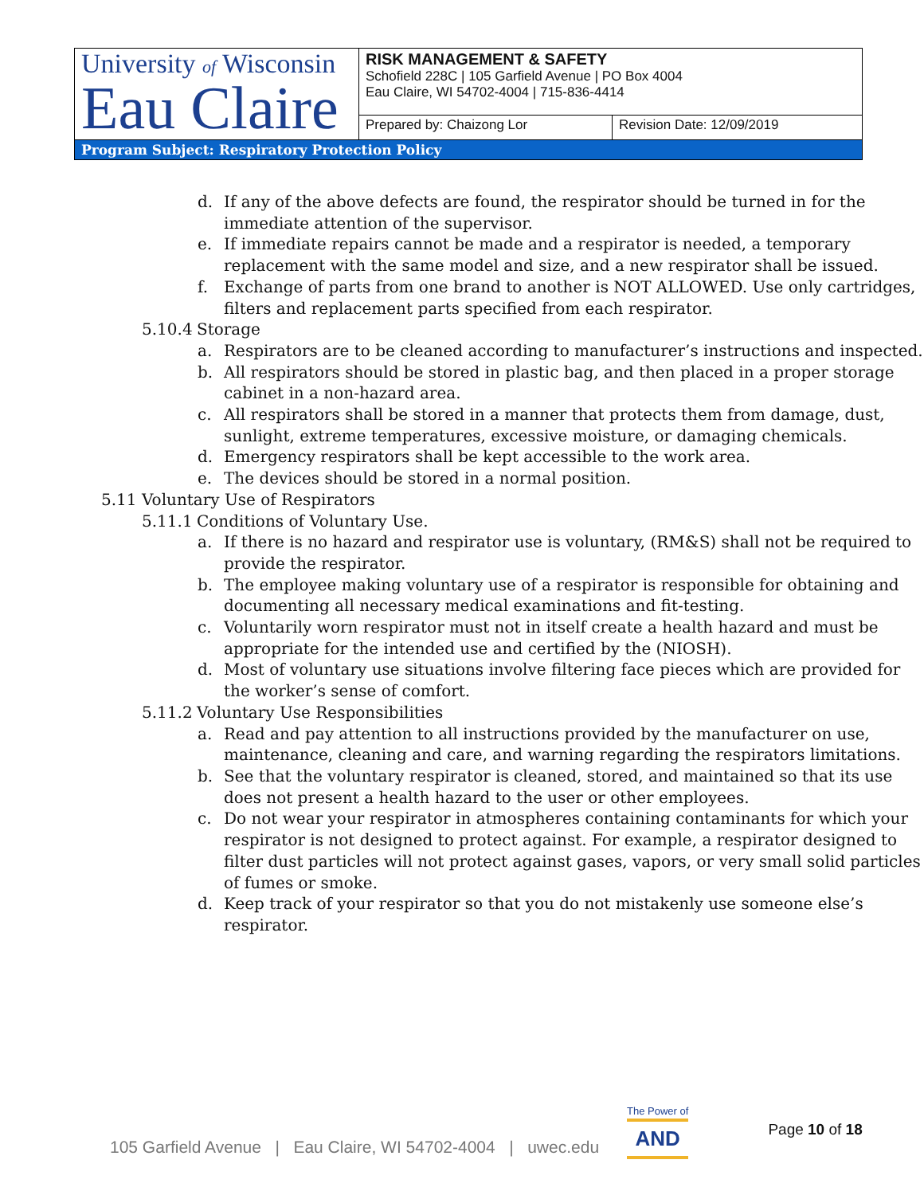| University of Wisconsin Eau Claire | RISK MANAGEMENT & SAFETY Schofield 228C / 105 Garfield Avenue / PO Box 4004 Eau Claire, WI 54702-4004 / 715-836-4414 | |
| | Prepared by: Chaizong Lor | Revision Date: 12/09/2019 |
| Program Subject: Respiratory Protection Policy | | |
d. If any of the above defects are found, the respirator should be turned in for the immediate attention of the supervisor.
e. If immediate repairs cannot be made and a respirator is needed, a temporary replacement with the same model and size, and a new respirator shall be issued.
f. Exchange of parts from one brand to another is NOT ALLOWED. Use only cartridges, filters and replacement parts specified from each respirator.
5.10.4 Storage
a. Respirators are to be cleaned according to manufacturer’s instructions and inspected.
b. All respirators should be stored in plastic bag, and then placed in a proper storage cabinet in a non-hazard area.
c. All respirators shall be stored in a manner that protects them from damage, dust, sunlight, extreme temperatures, excessive moisture, or damaging chemicals.
d. Emergency respirators shall be kept accessible to the work area.
e. The devices should be stored in a normal position.
5.11 Voluntary Use of Respirators
5.11.1 Conditions of Voluntary Use.
a. If there is no hazard and respirator use is voluntary, (RM&S) shall not be required to provide the respirator.
b. The employee making voluntary use of a respirator is responsible for obtaining and documenting all necessary medical examinations and fit-testing.
c. Voluntarily worn respirator must not in itself create a health hazard and must be appropriate for the intended use and certified by the (NIOSH).
d. Most of voluntary use situations involve filtering face pieces which are provided for the worker’s sense of comfort.
5.11.2 Voluntary Use Responsibilities
a. Read and pay attention to all instructions provided by the manufacturer on use, maintenance, cleaning and care, and warning regarding the respirators limitations.
b. See that the voluntary respirator is cleaned, stored, and maintained so that its use does not present a health hazard to the user or other employees.
c. Do not wear your respirator in atmospheres containing contaminants for which your respirator is not designed to protect against. For example, a respirator designed to filter dust particles will not protect against gases, vapors, or very small solid particles of fumes or smoke.
d. Keep track of your respirator so that you do not mistakenly use someone else’s respirator.
105 Garfield Avenue | Eau Claire, WI 54702-4004 | uwec.edu The Power of
AND Page 10 of 18